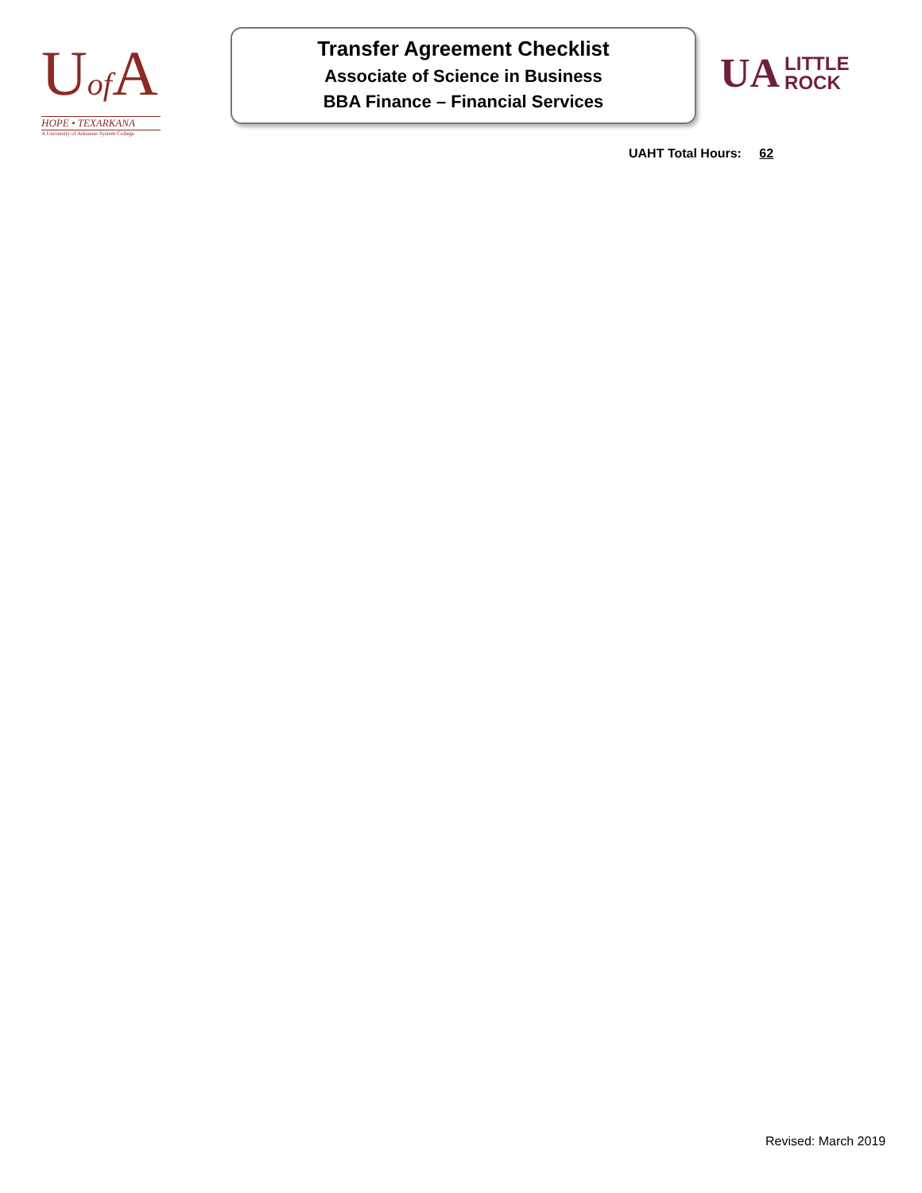Uof A
HOPE • TEXARKANA
A University of Arkansas System College
Transfer Agreement Checklist
Associate of Science in Business
BBA Finance – Financial Services
UA LITTLE
ROCK
UAHT Total Hours: 62
Revised: March 2019